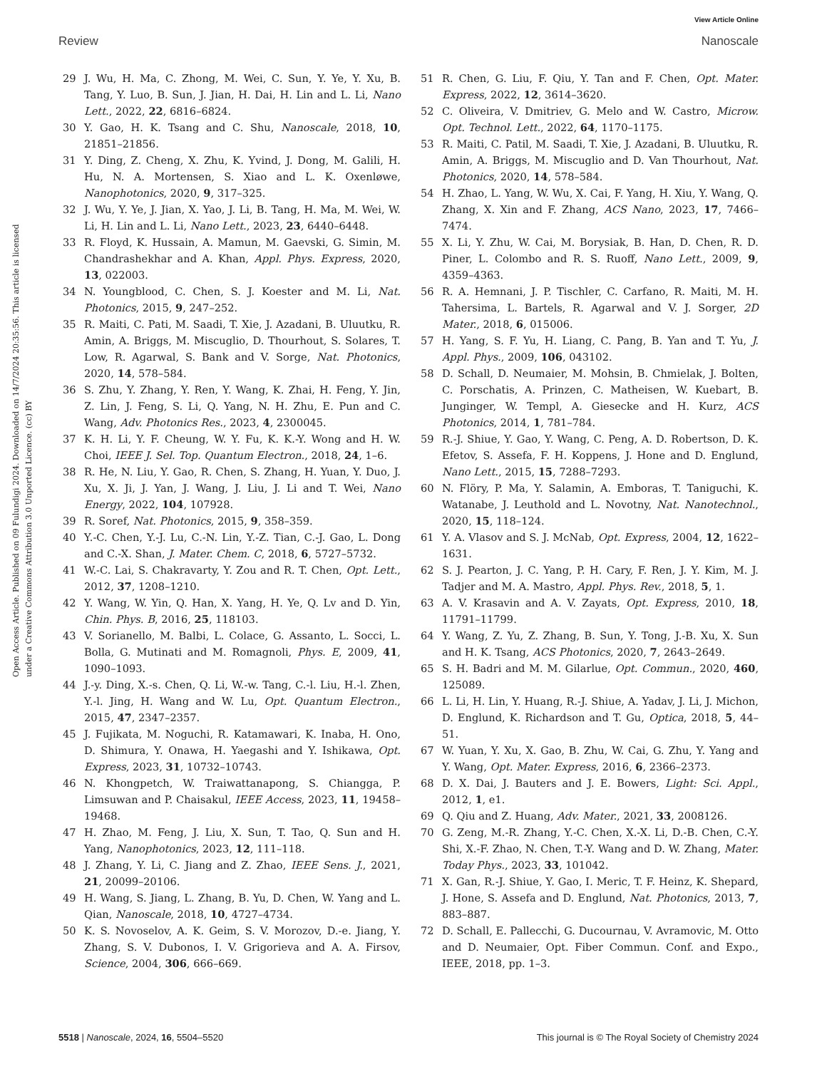View Article Online
Review Nanoscale
Open Access Article. Published on 09 Fulundigi 2024. Downloaded on 14/7/2024 20:35:56. This article is licensed under a Creative Commons Attribution 3.0 Unported Licence. (cc) BY
29 J. Wu, H. Ma, C. Zhong, M. Wei, C. Sun, Y. Ye, Y. Xu, B. Tang, Y. Luo, B. Sun, J. Jian, H. Dai, H. Lin and L. Li, Nano Lett., 2022, 22, 6816–6824.
30 Y. Gao, H. K. Tsang and C. Shu, Nanoscale, 2018, 10, 21851–21856.
31 Y. Ding, Z. Cheng, X. Zhu, K. Yvind, J. Dong, M. Galili, H. Hu, N. A. Mortensen, S. Xiao and L. K. Oxenløwe, Nanophotonics, 2020, 9, 317–325.
32 J. Wu, Y. Ye, J. Jian, X. Yao, J. Li, B. Tang, H. Ma, M. Wei, W. Li, H. Lin and L. Li, Nano Lett., 2023, 23, 6440–6448.
33 R. Floyd, K. Hussain, A. Mamun, M. Gaevski, G. Simin, M. Chandrashekhar and A. Khan, Appl. Phys. Express, 2020, 13, 022003.
34 N. Youngblood, C. Chen, S. J. Koester and M. Li, Nat. Photonics, 2015, 9, 247–252.
35 R. Maiti, C. Pati, M. Saadi, T. Xie, J. Azadani, B. Uluutku, R. Amin, A. Briggs, M. Miscuglio, D. Thourhout, S. Solares, T. Low, R. Agarwal, S. Bank and V. Sorge, Nat. Photonics, 2020, 14, 578–584.
36 S. Zhu, Y. Zhang, Y. Ren, Y. Wang, K. Zhai, H. Feng, Y. Jin, Z. Lin, J. Feng, S. Li, Q. Yang, N. H. Zhu, E. Pun and C. Wang, Adv. Photonics Res., 2023, 4, 2300045.
37 K. H. Li, Y. F. Cheung, W. Y. Fu, K. K.-Y. Wong and H. W. Choi, IEEE J. Sel. Top. Quantum Electron., 2018, 24, 1–6.
38 R. He, N. Liu, Y. Gao, R. Chen, S. Zhang, H. Yuan, Y. Duo, J. Xu, X. Ji, J. Yan, J. Wang, J. Liu, J. Li and T. Wei, Nano Energy, 2022, 104, 107928.
39 R. Soref, Nat. Photonics, 2015, 9, 358–359.
40 Y.-C. Chen, Y.-J. Lu, C.-N. Lin, Y.-Z. Tian, C.-J. Gao, L. Dong and C.-X. Shan, J. Mater. Chem. C, 2018, 6, 5727–5732.
41 W.-C. Lai, S. Chakravarty, Y. Zou and R. T. Chen, Opt. Lett., 2012, 37, 1208–1210.
42 Y. Wang, W. Yin, Q. Han, X. Yang, H. Ye, Q. Lv and D. Yin, Chin. Phys. B, 2016, 25, 118103.
43 V. Sorianello, M. Balbi, L. Colace, G. Assanto, L. Socci, L. Bolla, G. Mutinati and M. Romagnoli, Phys. E, 2009, 41, 1090–1093.
44 J.-y. Ding, X.-s. Chen, Q. Li, W.-w. Tang, C.-l. Liu, H.-l. Zhen, Y.-l. Jing, H. Wang and W. Lu, Opt. Quantum Electron., 2015, 47, 2347–2357.
45 J. Fujikata, M. Noguchi, R. Katamawari, K. Inaba, H. Ono, D. Shimura, Y. Onawa, H. Yaegashi and Y. Ishikawa, Opt. Express, 2023, 31, 10732–10743.
46 N. Khongpetch, W. Traiwattanapong, S. Chiangga, P. Limsuwan and P. Chaisakul, IEEE Access, 2023, 11, 19458–19468.
47 H. Zhao, M. Feng, J. Liu, X. Sun, T. Tao, Q. Sun and H. Yang, Nanophotonics, 2023, 12, 111–118.
48 J. Zhang, Y. Li, C. Jiang and Z. Zhao, IEEE Sens. J., 2021, 21, 20099–20106.
49 H. Wang, S. Jiang, L. Zhang, B. Yu, D. Chen, W. Yang and L. Qian, Nanoscale, 2018, 10, 4727–4734.
50 K. S. Novoselov, A. K. Geim, S. V. Morozov, D.-e. Jiang, Y. Zhang, S. V. Dubonos, I. V. Grigorieva and A. A. Firsov, Science, 2004, 306, 666–669.
51 R. Chen, G. Liu, F. Qiu, Y. Tan and F. Chen, Opt. Mater. Express, 2022, 12, 3614–3620.
52 C. Oliveira, V. Dmitriev, G. Melo and W. Castro, Microw. Opt. Technol. Lett., 2022, 64, 1170–1175.
53 R. Maiti, C. Patil, M. Saadi, T. Xie, J. Azadani, B. Uluutku, R. Amin, A. Briggs, M. Miscuglio and D. Van Thourhout, Nat. Photonics, 2020, 14, 578–584.
54 H. Zhao, L. Yang, W. Wu, X. Cai, F. Yang, H. Xiu, Y. Wang, Q. Zhang, X. Xin and F. Zhang, ACS Nano, 2023, 17, 7466–7474.
55 X. Li, Y. Zhu, W. Cai, M. Borysiak, B. Han, D. Chen, R. D. Piner, L. Colombo and R. S. Ruoff, Nano Lett., 2009, 9, 4359–4363.
56 R. A. Hemnani, J. P. Tischler, C. Carfano, R. Maiti, M. H. Tahersima, L. Bartels, R. Agarwal and V. J. Sorger, 2D Mater., 2018, 6, 015006.
57 H. Yang, S. F. Yu, H. Liang, C. Pang, B. Yan and T. Yu, J. Appl. Phys., 2009, 106, 043102.
58 D. Schall, D. Neumaier, M. Mohsin, B. Chmielak, J. Bolten, C. Porschatis, A. Prinzen, C. Matheisen, W. Kuebart, B. Junginger, W. Templ, A. Giesecke and H. Kurz, ACS Photonics, 2014, 1, 781–784.
59 R.-J. Shiue, Y. Gao, Y. Wang, C. Peng, A. D. Robertson, D. K. Efetov, S. Assefa, F. H. Koppens, J. Hone and D. Englund, Nano Lett., 2015, 15, 7288–7293.
60 N. Flöry, P. Ma, Y. Salamin, A. Emboras, T. Taniguchi, K. Watanabe, J. Leuthold and L. Novotny, Nat. Nanotechnol., 2020, 15, 118–124.
61 Y. A. Vlasov and S. J. McNab, Opt. Express, 2004, 12, 1622–1631.
62 S. J. Pearton, J. C. Yang, P. H. Cary, F. Ren, J. Y. Kim, M. J. Tadjer and M. A. Mastro, Appl. Phys. Rev., 2018, 5, 1.
63 A. V. Krasavin and A. V. Zayats, Opt. Express, 2010, 18, 11791–11799.
64 Y. Wang, Z. Yu, Z. Zhang, B. Sun, Y. Tong, J.-B. Xu, X. Sun and H. K. Tsang, ACS Photonics, 2020, 7, 2643–2649.
65 S. H. Badri and M. M. Gilarlue, Opt. Commun., 2020, 460, 125089.
66 L. Li, H. Lin, Y. Huang, R.-J. Shiue, A. Yadav, J. Li, J. Michon, D. Englund, K. Richardson and T. Gu, Optica, 2018, 5, 44–51.
67 W. Yuan, Y. Xu, X. Gao, B. Zhu, W. Cai, G. Zhu, Y. Yang and Y. Wang, Opt. Mater. Express, 2016, 6, 2366–2373.
68 D. X. Dai, J. Bauters and J. E. Bowers, Light: Sci. Appl., 2012, 1, e1.
69 Q. Qiu and Z. Huang, Adv. Mater., 2021, 33, 2008126.
70 G. Zeng, M.-R. Zhang, Y.-C. Chen, X.-X. Li, D.-B. Chen, C.-Y. Shi, X.-F. Zhao, N. Chen, T.-Y. Wang and D. W. Zhang, Mater. Today Phys., 2023, 33, 101042.
71 X. Gan, R.-J. Shiue, Y. Gao, I. Meric, T. F. Heinz, K. Shepard, J. Hone, S. Assefa and D. Englund, Nat. Photonics, 2013, 7, 883–887.
72 D. Schall, E. Pallecchi, G. Ducournau, V. Avramovic, M. Otto and D. Neumaier, Opt. Fiber Commun. Conf. and Expo., IEEE, 2018, pp. 1–3.
5518 | Nanoscale, 2024, 16, 5504–5520 This journal is © The Royal Society of Chemistry 2024